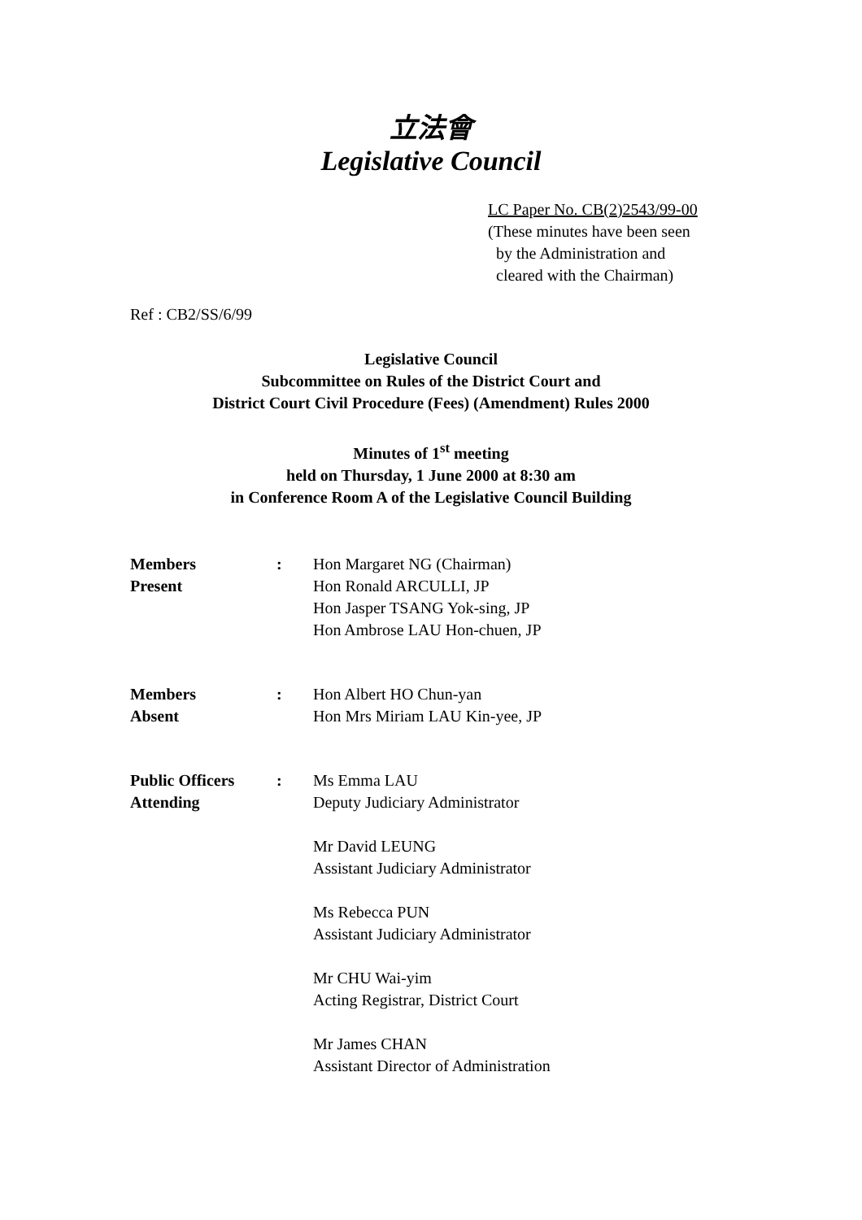立法會
Legislative Council
LC Paper No. CB(2)2543/99-00
(These minutes have been seen
by the Administration and
cleared with the Chairman)
Ref : CB2/SS/6/99
Legislative Council
Subcommittee on Rules of the District Court and
District Court Civil Procedure (Fees) (Amendment) Rules 2000
Minutes of 1<sup>st</sup> meeting
held on Thursday, 1 June 2000 at 8:30 am
in Conference Room A of the Legislative Council Building
Members
Present
: Hon Margaret NG (Chairman)
Hon Ronald ARCULLI, JP
Hon Jasper TSANG Yok-sing, JP
Hon Ambrose LAU Hon-chuen, JP
Members
Absent
: Hon Albert HO Chun-yan
Hon Mrs Miriam LAU Kin-yee, JP
Public Officers
Attending
: Ms Emma LAU
Deputy Judiciary Administrator
Mr David LEUNG
Assistant Judiciary Administrator
Ms Rebecca PUN
Assistant Judiciary Administrator
Mr CHU Wai-yim
Acting Registrar, District Court
Mr James CHAN
Assistant Director of Administration